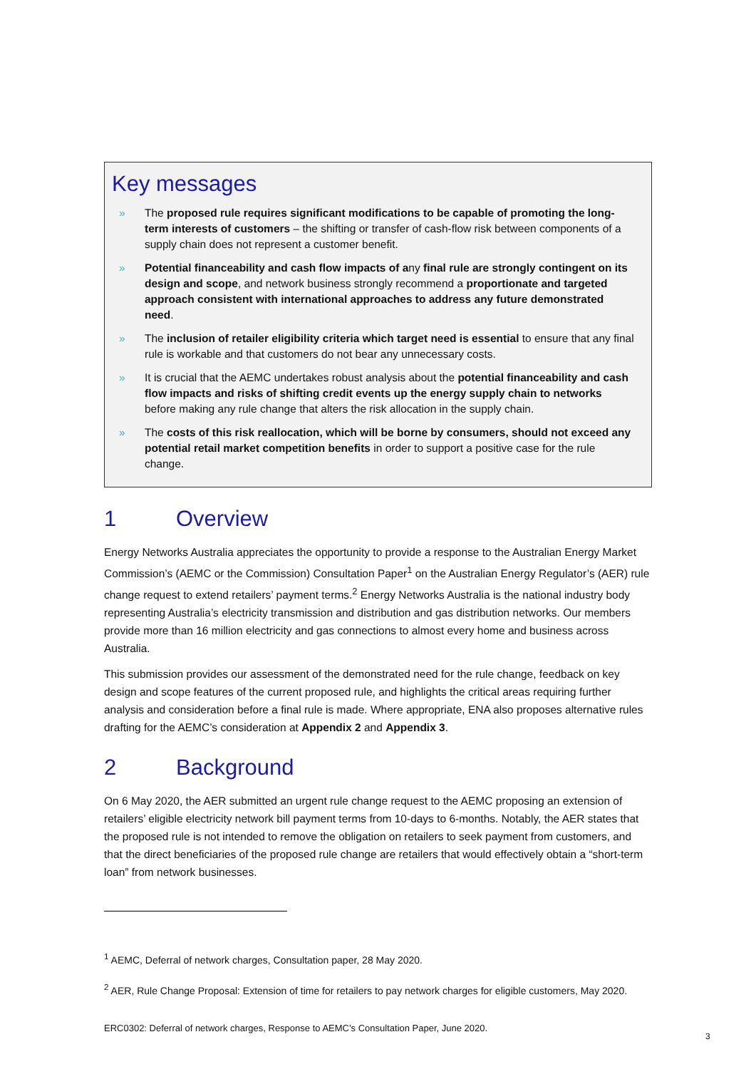Key messages
» The proposed rule requires significant modifications to be capable of promoting the long-term interests of customers – the shifting or transfer of cash-flow risk between components of a supply chain does not represent a customer benefit.
» Potential financeability and cash flow impacts of any final rule are strongly contingent on its design and scope, and network business strongly recommend a proportionate and targeted approach consistent with international approaches to address any future demonstrated need.
» The inclusion of retailer eligibility criteria which target need is essential to ensure that any final rule is workable and that customers do not bear any unnecessary costs.
» It is crucial that the AEMC undertakes robust analysis about the potential financeability and cash flow impacts and risks of shifting credit events up the energy supply chain to networks before making any rule change that alters the risk allocation in the supply chain.
» The costs of this risk reallocation, which will be borne by consumers, should not exceed any potential retail market competition benefits in order to support a positive case for the rule change.
1 Overview
Energy Networks Australia appreciates the opportunity to provide a response to the Australian Energy Market Commission’s (AEMC or the Commission) Consultation Paper<sup>1</sup> on the Australian Energy Regulator’s (AER) rule change request to extend retailers’ payment terms.<sup>2</sup> Energy Networks Australia is the national industry body representing Australia’s electricity transmission and distribution and gas distribution networks. Our members provide more than 16 million electricity and gas connections to almost every home and business across Australia.
This submission provides our assessment of the demonstrated need for the rule change, feedback on key design and scope features of the current proposed rule, and highlights the critical areas requiring further analysis and consideration before a final rule is made. Where appropriate, ENA also proposes alternative rules drafting for the AEMC’s consideration at Appendix 2 and Appendix 3.
2 Background
On 6 May 2020, the AER submitted an urgent rule change request to the AEMC proposing an extension of retailers’ eligible electricity network bill payment terms from 10-days to 6-months. Notably, the AER states that the proposed rule is not intended to remove the obligation on retailers to seek payment from customers, and that the direct beneficiaries of the proposed rule change are retailers that would effectively obtain a “short-term loan” from network businesses.
<sup>1</sup> AEMC, Deferral of network charges, Consultation paper, 28 May 2020.
<sup>2</sup> AER, Rule Change Proposal: Extension of time for retailers to pay network charges for eligible customers, May 2020.
ERC0302: Deferral of network charges, Response to AEMC’s Consultation Paper, June 2020.
3